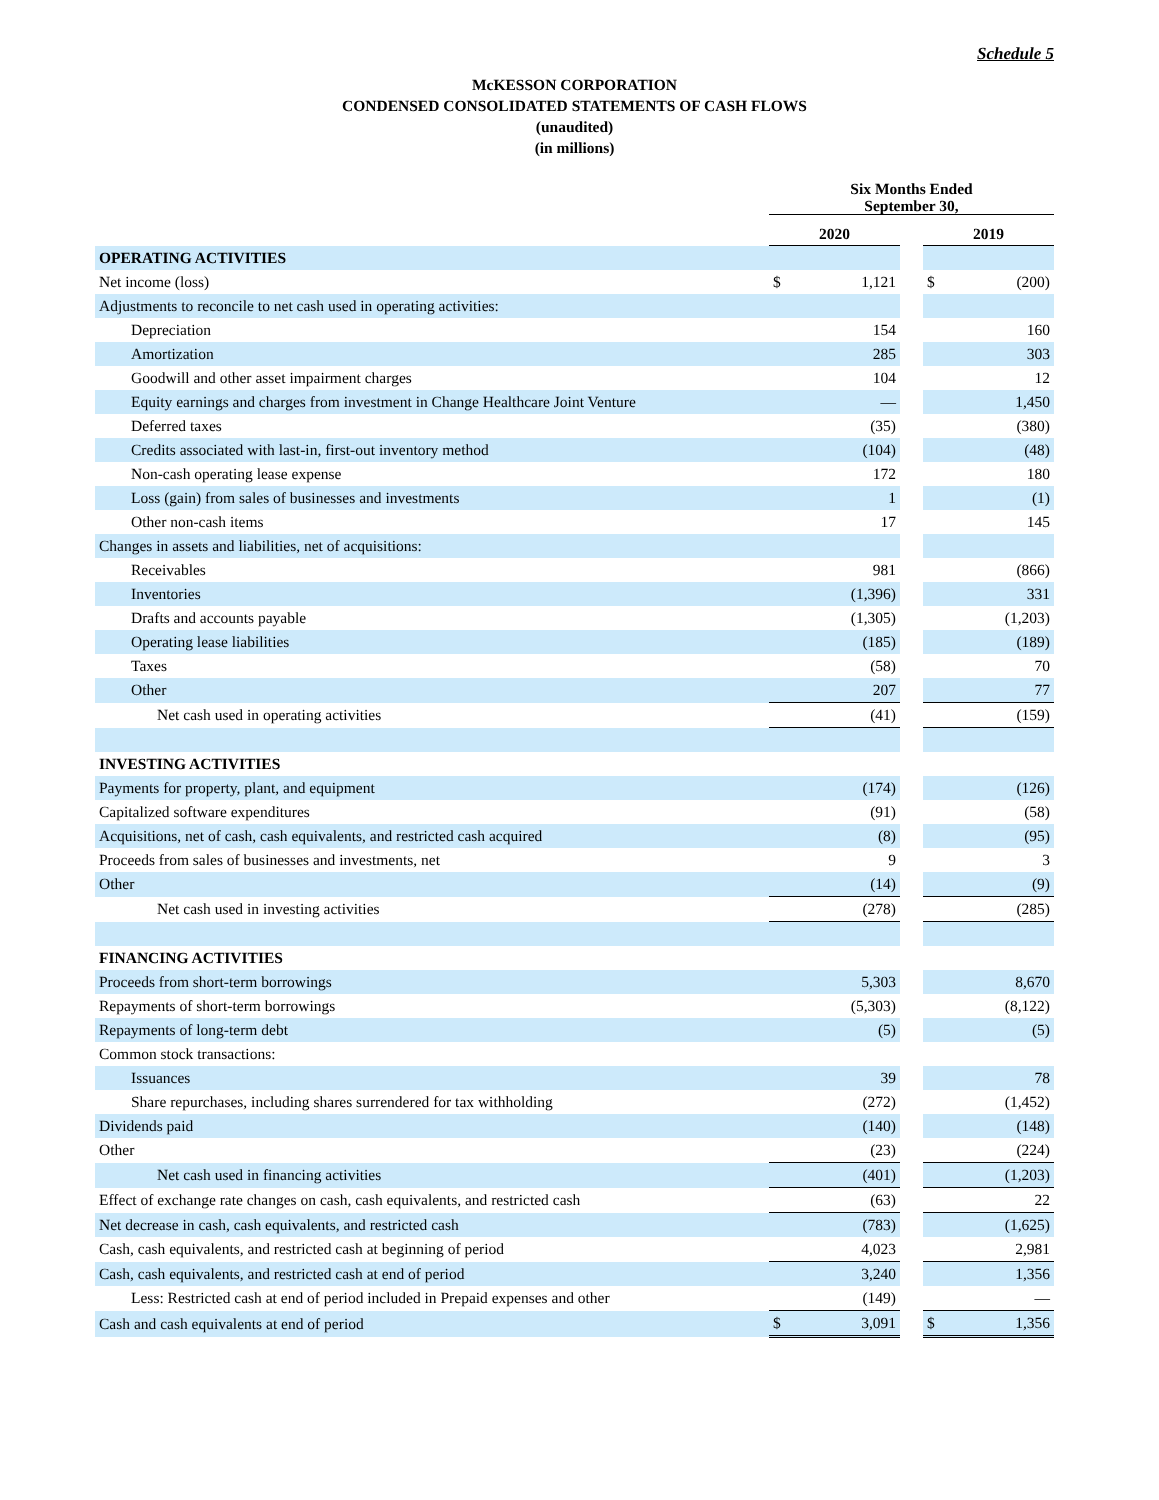Schedule 5
McKESSON CORPORATION
CONDENSED CONSOLIDATED STATEMENTS OF CASH FLOWS
(unaudited)
(in millions)
| | Six Months Ended September 30, | | | | |
| --- | --- | --- | --- | --- | --- |
| | 2020 | | | 2019 | |
| OPERATING ACTIVITIES | | | | | |
| Net income (loss) | $ | 1,121 | | $ | (200) |
| Adjustments to reconcile to net cash used in operating activities: | | | | | |
| Depreciation | | 154 | | | 160 |
| Amortization | | 285 | | | 303 |
| Goodwill and other asset impairment charges | | 104 | | | 12 |
| Equity earnings and charges from investment in Change Healthcare Joint Venture | | — | | | 1,450 |
| Deferred taxes | | (35) | | | (380) |
| Credits associated with last-in, first-out inventory method | | (104) | | | (48) |
| Non-cash operating lease expense | | 172 | | | 180 |
| Loss (gain) from sales of businesses and investments | | 1 | | | (1) |
| Other non-cash items | | 17 | | | 145 |
| Changes in assets and liabilities, net of acquisitions: | | | | | |
| Receivables | | 981 | | | (866) |
| Inventories | | (1,396) | | | 331 |
| Drafts and accounts payable | | (1,305) | | | (1,203) |
| Operating lease liabilities | | (185) | | | (189) |
| Taxes | | (58) | | | 70 |
| Other | | 207 | | | 77 |
| Net cash used in operating activities | | (41) | | | (159) |
| INVESTING ACTIVITIES | | | | | |
| Payments for property, plant, and equipment | | (174) | | | (126) |
| Capitalized software expenditures | | (91) | | | (58) |
| Acquisitions, net of cash, cash equivalents, and restricted cash acquired | | (8) | | | (95) |
| Proceeds from sales of businesses and investments, net | | 9 | | | 3 |
| Other | | (14) | | | (9) |
| Net cash used in investing activities | | (278) | | | (285) |
| FINANCING ACTIVITIES | | | | | |
| Proceeds from short-term borrowings | | 5,303 | | | 8,670 |
| Repayments of short-term borrowings | | (5,303) | | | (8,122) |
| Repayments of long-term debt | | (5) | | | (5) |
| Common stock transactions: | | | | | |
| Issuances | | 39 | | | 78 |
| Share repurchases, including shares surrendered for tax withholding | | (272) | | | (1,452) |
| Dividends paid | | (140) | | | (148) |
| Other | | (23) | | | (224) |
| Net cash used in financing activities | | (401) | | | (1,203) |
| Effect of exchange rate changes on cash, cash equivalents, and restricted cash | | (63) | | | 22 |
| Net decrease in cash, cash equivalents, and restricted cash | | (783) | | | (1,625) |
| Cash, cash equivalents, and restricted cash at beginning of period | | 4,023 | | | 2,981 |
| Cash, cash equivalents, and restricted cash at end of period | | 3,240 | | | 1,356 |
| Less: Restricted cash at end of period included in Prepaid expenses and other | | (149) | | | — |
| Cash and cash equivalents at end of period | $ | 3,091 | | $ | 1,356 |